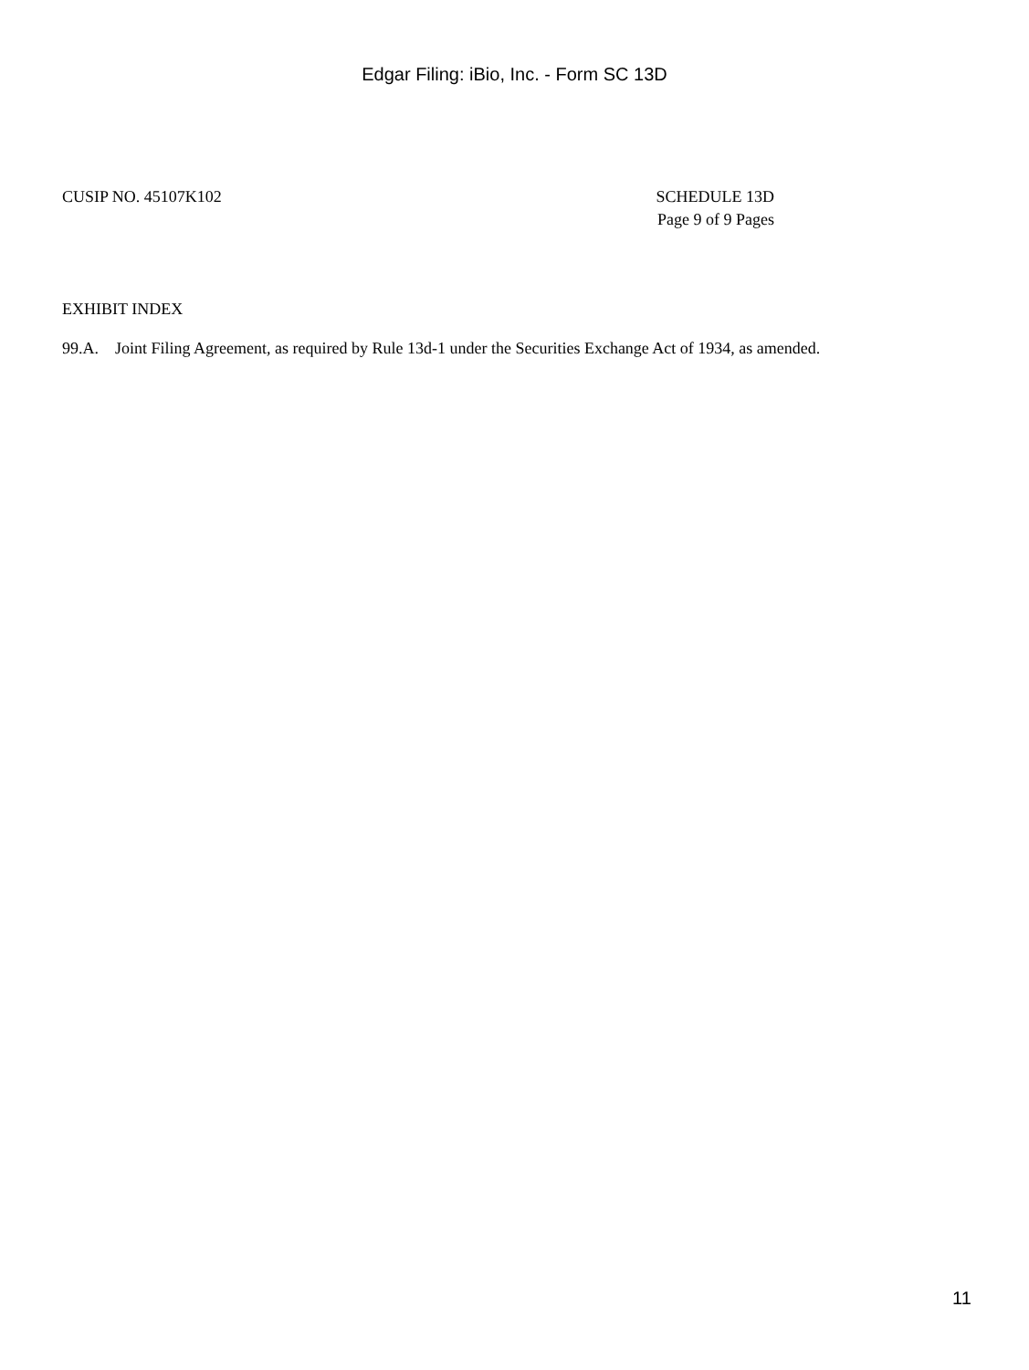Edgar Filing: iBio, Inc. - Form SC 13D
CUSIP NO. 45107K102 SCHEDULE 13D
Page 9 of 9 Pages
EXHIBIT INDEX
99.A. Joint Filing Agreement, as required by Rule 13d-1 under the Securities Exchange Act of 1934, as amended.
11